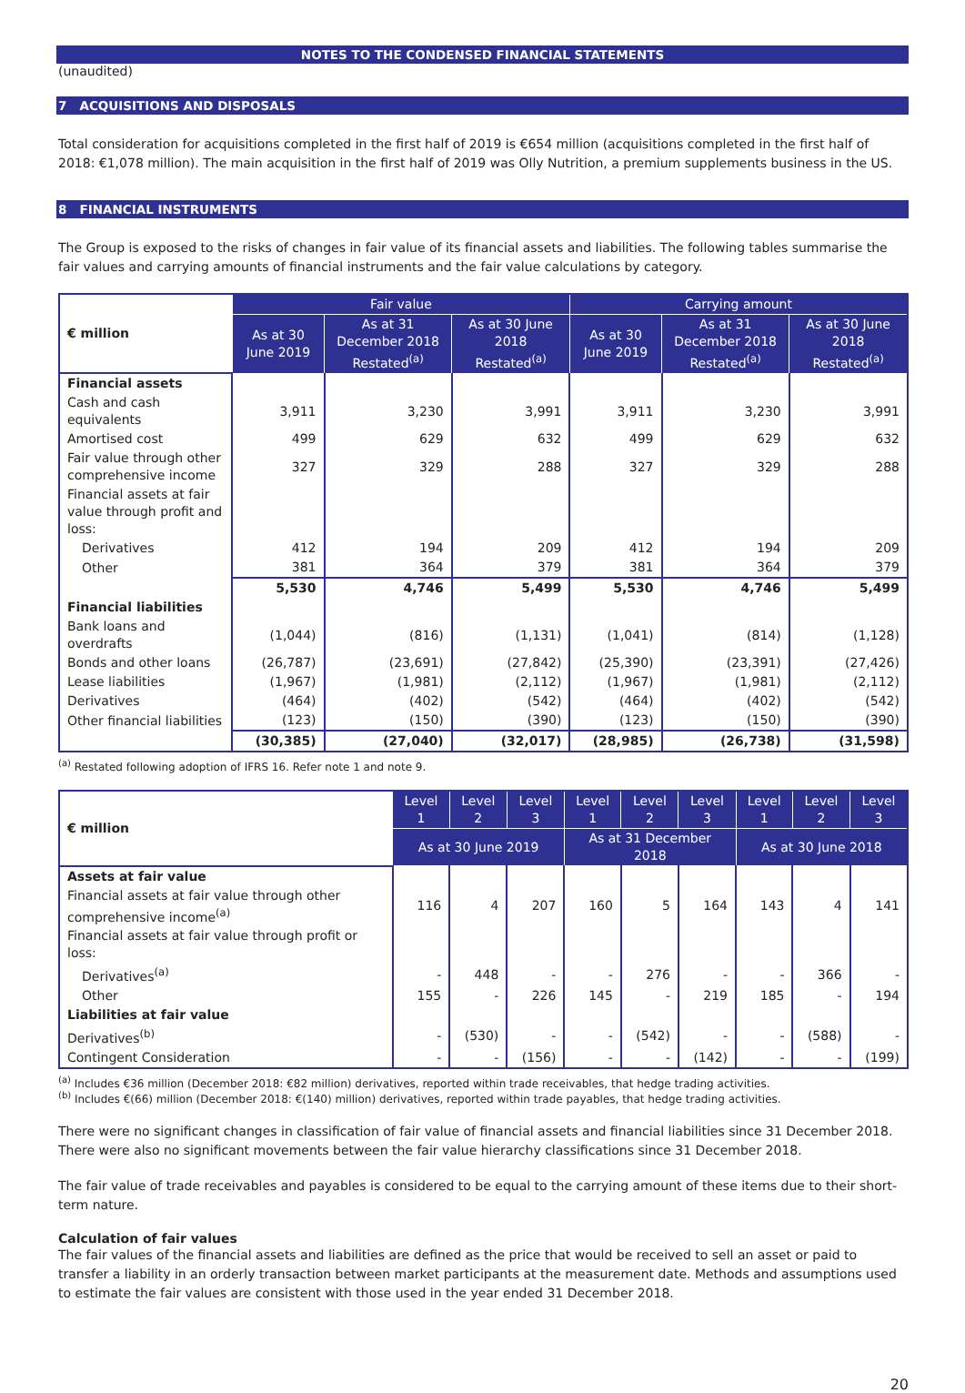NOTES TO THE CONDENSED FINANCIAL STATEMENTS
(unaudited)
7 ACQUISITIONS AND DISPOSALS
Total consideration for acquisitions completed in the first half of 2019 is €654 million (acquisitions completed in the first half of 2018: €1,078 million). The main acquisition in the first half of 2019 was Olly Nutrition, a premium supplements business in the US.
8 FINANCIAL INSTRUMENTS
The Group is exposed to the risks of changes in fair value of its financial assets and liabilities. The following tables summarise the fair values and carrying amounts of financial instruments and the fair value calculations by category.
| € million | Fair value | | | Carrying amount | | |
| | As at 30 June 2019 | As at 31 December 2018 Restated<sup>(a)</sup> | As at 30 June 2018 Restated<sup>(a)</sup> | As at 30 June 2019 | As at 31 December 2018 Restated<sup>(a)</sup> | As at 30 June 2018 Restated<sup>(a)</sup> |
| Financial assets | | | | | | |
| Cash and cash equivalents | 3,911 | 3,230 | 3,991 | 3,911 | 3,230 | 3,991 |
| Amortised cost | 499 | 629 | 632 | 499 | 629 | 632 |
| Fair value through other comprehensive income | 327 | 329 | 288 | 327 | 329 | 288 |
| Financial assets at fair value through profit and loss: | | | | | | |
| Derivatives | 412 | 194 | 209 | 412 | 194 | 209 |
| Other | 381 | 364 | 379 | 381 | 364 | 379 |
| | 5,530 | 4,746 | 5,499 | 5,530 | 4,746 | 5,499 |
| Financial liabilities | | | | | | |
| Bank loans and overdrafts | (1,044) | (816) | (1,131) | (1,041) | (814) | (1,128) |
| Bonds and other loans | (26,787) | (23,691) | (27,842) | (25,390) | (23,391) | (27,426) |
| Lease liabilities | (1,967) | (1,981) | (2,112) | (1,967) | (1,981) | (2,112) |
| Derivatives | (464) | (402) | (542) | (464) | (402) | (542) |
| Other financial liabilities | (123) | (150) | (390) | (123) | (150) | (390) |
| | (30,385) | (27,040) | (32,017) | (28,985) | (26,738) | (31,598) |
<sup>(a)</sup> Restated following adoption of IFRS 16. Refer note 1 and note 9.
| € million | Level 1 | Level 2 | Level 3 | Level 1 | Level 2 | Level 3 | Level 1 | Level 2 | Level 3 |
| | As at 30 June 2019 | | | As at 31 December 2018 | | | As at 30 June 2018 | | |
| Assets at fair value | | | | | | | | | |
| Financial assets at fair value through other comprehensive income<sup>(a)</sup> | 116 | 4 | 207 | 160 | 5 | 164 | 143 | 4 | 141 |
| Financial assets at fair value through profit or loss: | | | | | | | | | |
| Derivatives<sup>(a)</sup> | - | 448 | - | - | 276 | - | - | 366 | - |
| Other | 155 | - | 226 | 145 | - | 219 | 185 | - | 194 |
| Liabilities at fair value | | | | | | | | | |
| Derivatives<sup>(b)</sup> | - | (530) | - | - | (542) | - | - | (588) | - |
| Contingent Consideration | - | - | (156) | - | - | (142) | - | - | (199) |
<sup>(a)</sup> Includes €36 million (December 2018: €82 million) derivatives, reported within trade receivables, that hedge trading activities.
<sup>(b)</sup> Includes €(66) million (December 2018: €(140) million) derivatives, reported within trade payables, that hedge trading activities.
There were no significant changes in classification of fair value of financial assets and financial liabilities since 31 December 2018. There were also no significant movements between the fair value hierarchy classifications since 31 December 2018.
The fair value of trade receivables and payables is considered to be equal to the carrying amount of these items due to their short-term nature.
Calculation of fair values
The fair values of the financial assets and liabilities are defined as the price that would be received to sell an asset or paid to transfer a liability in an orderly transaction between market participants at the measurement date. Methods and assumptions used to estimate the fair values are consistent with those used in the year ended 31 December 2018.
20